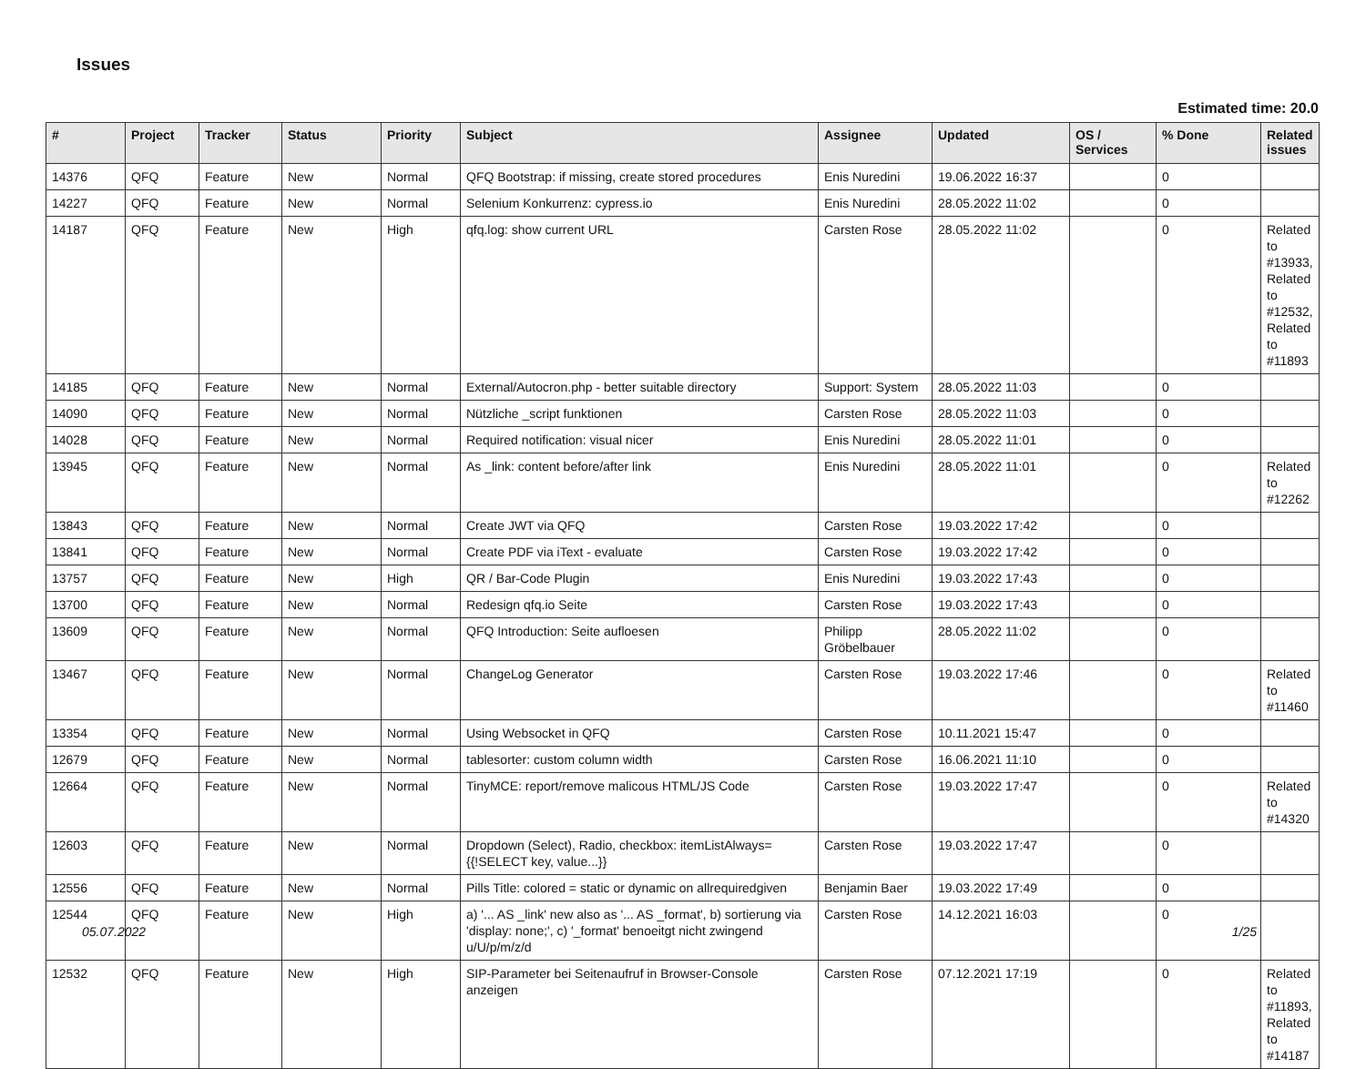Issues
Estimated time: 20.0
| # | Project | Tracker | Status | Priority | Subject | Assignee | Updated | OS / Services | % Done | Related issues |
| --- | --- | --- | --- | --- | --- | --- | --- | --- | --- | --- |
| 14376 | QFQ | Feature | New | Normal | QFQ Bootstrap: if missing, create stored procedures | Enis Nuredini | 19.06.2022 16:37 | | 0 | |
| 14227 | QFQ | Feature | New | Normal | Selenium Konkurrenz: cypress.io | Enis Nuredini | 28.05.2022 11:02 | | 0 | |
| 14187 | QFQ | Feature | New | High | qfq.log: show current URL | Carsten Rose | 28.05.2022 11:02 | | 0 | Related to #13933, Related to #12532, Related to #11893 |
| 14185 | QFQ | Feature | New | Normal | External/Autocron.php - better suitable directory | Support: System | 28.05.2022 11:03 | | 0 | |
| 14090 | QFQ | Feature | New | Normal | Nützliche _script funktionen | Carsten Rose | 28.05.2022 11:03 | | 0 | |
| 14028 | QFQ | Feature | New | Normal | Required notification: visual nicer | Enis Nuredini | 28.05.2022 11:01 | | 0 | |
| 13945 | QFQ | Feature | New | Normal | As _link: content before/after link | Enis Nuredini | 28.05.2022 11:01 | | 0 | Related to #12262 |
| 13843 | QFQ | Feature | New | Normal | Create JWT via QFQ | Carsten Rose | 19.03.2022 17:42 | | 0 | |
| 13841 | QFQ | Feature | New | Normal | Create PDF via iText - evaluate | Carsten Rose | 19.03.2022 17:42 | | 0 | |
| 13757 | QFQ | Feature | New | High | QR / Bar-Code Plugin | Enis Nuredini | 19.03.2022 17:43 | | 0 | |
| 13700 | QFQ | Feature | New | Normal | Redesign qfq.io Seite | Carsten Rose | 19.03.2022 17:43 | | 0 | |
| 13609 | QFQ | Feature | New | Normal | QFQ Introduction: Seite aufloesen | Philipp Gröbelbauer | 28.05.2022 11:02 | | 0 | |
| 13467 | QFQ | Feature | New | Normal | ChangeLog Generator | Carsten Rose | 19.03.2022 17:46 | | 0 | Related to #11460 |
| 13354 | QFQ | Feature | New | Normal | Using Websocket in QFQ | Carsten Rose | 10.11.2021 15:47 | | 0 | |
| 12679 | QFQ | Feature | New | Normal | tablesorter: custom column width | Carsten Rose | 16.06.2021 11:10 | | 0 | |
| 12664 | QFQ | Feature | New | Normal | TinyMCE: report/remove malicous HTML/JS Code | Carsten Rose | 19.03.2022 17:47 | | 0 | Related to #14320 |
| 12603 | QFQ | Feature | New | Normal | Dropdown (Select), Radio, checkbox: itemListAlways={{!SELECT key, value...}} | Carsten Rose | 19.03.2022 17:47 | | 0 | |
| 12556 | QFQ | Feature | New | Normal | Pills Title: colored = static or dynamic on allrequiredgiven | Benjamin Baer | 19.03.2022 17:49 | | 0 | |
| 12544 | QFQ | Feature | New | High | a) '... AS _link' new also as '... AS _format', b) sortierung via 'display: none;', c) '_format' benoeitgt nicht zwingend u/U/p/m/z/d | Carsten Rose | 14.12.2021 16:03 | | 0 | |
| 12532 | QFQ | Feature | New | High | SIP-Parameter bei Seitenaufruf in Browser-Console anzeigen | Carsten Rose | 07.12.2021 17:19 | | 0 | Related to #11893, Related to #14187 |
05.07.2022 1/25